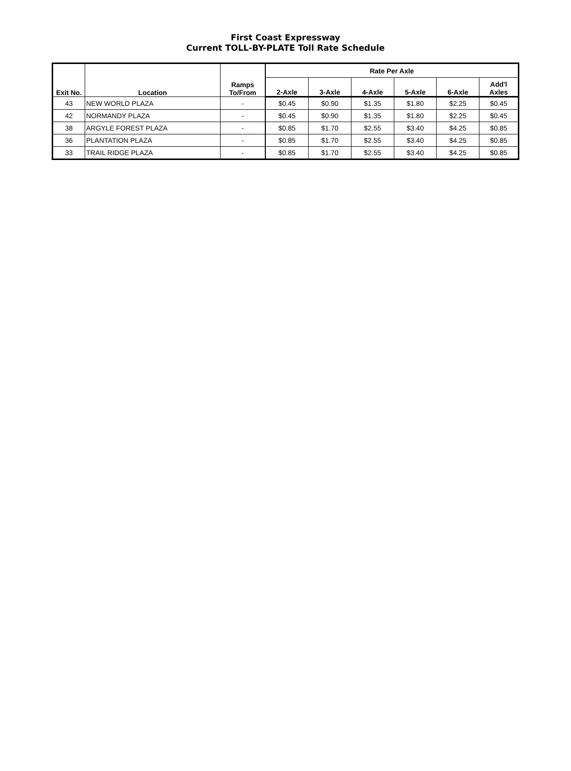First Coast Expressway
Current TOLL-BY-PLATE Toll Rate Schedule
| Exit No. | Location | Ramps To/From | Rate Per Axle | | | | | |
| --- | --- | --- | --- | --- | --- | --- | --- | --- |
| | | | 2-Axle | 3-Axle | 4-Axle | 5-Axle | 6-Axle | Add'l Axles |
| 43 | NEW WORLD PLAZA | - | $0.45 | $0.90 | $1.35 | $1.80 | $2.25 | $0.45 |
| 42 | NORMANDY PLAZA | - | $0.45 | $0.90 | $1.35 | $1.80 | $2.25 | $0.45 |
| 38 | ARGYLE FOREST PLAZA | - | $0.85 | $1.70 | $2.55 | $3.40 | $4.25 | $0.85 |
| 36 | PLANTATION PLAZA | - | $0.85 | $1.70 | $2.55 | $3.40 | $4.25 | $0.85 |
| 33 | TRAIL RIDGE PLAZA | - | $0.85 | $1.70 | $2.55 | $3.40 | $4.25 | $0.85 |